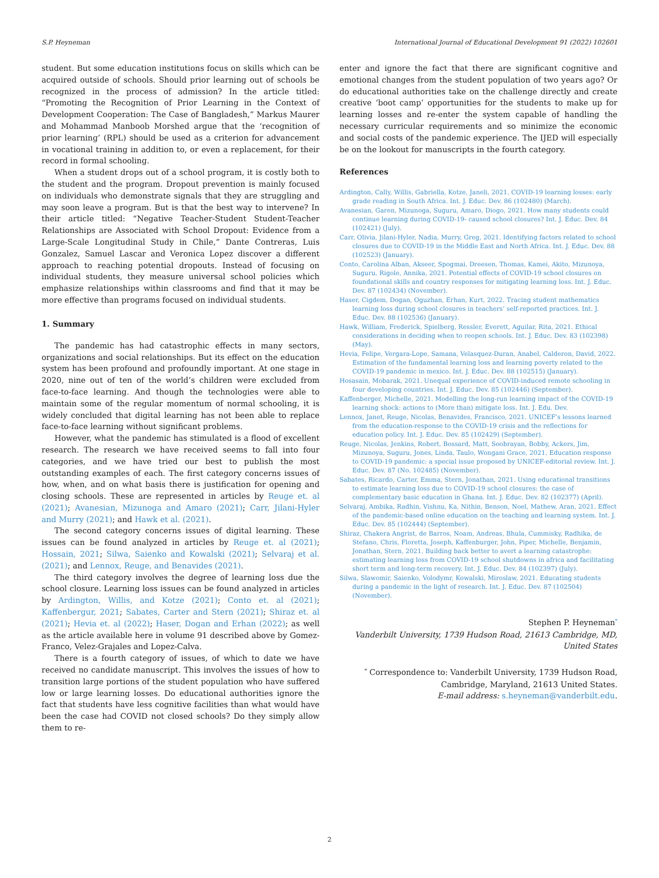S.P. Heyneman International Journal of Educational Development 91 (2022) 102601
student. But some education institutions focus on skills which can be acquired outside of schools. Should prior learning out of schools be recognized in the process of admission? In the article titled: “Promoting the Recognition of Prior Learning in the Context of Development Cooperation: The Case of Bangladesh,” Markus Maurer and Mohammad Manboob Morshed argue that the ‘recognition of prior learning’ (RPL) should be used as a criterion for advancement in vocational training in addition to, or even a replacement, for their record in formal schooling.
When a student drops out of a school program, it is costly both to the student and the program. Dropout prevention is mainly focused on individuals who demonstrate signals that they are struggling and may soon leave a program. But is that the best way to intervene? In their article titled: “Negative Teacher-Student Student-Teacher Relationships are Associated with School Dropout: Evidence from a Large-Scale Longitudinal Study in Chile,” Dante Contreras, Luis Gonzalez, Samuel Lascar and Veronica Lopez discover a different approach to reaching potential dropouts. Instead of focusing on individual students, they measure universal school policies which emphasize relationships within classrooms and find that it may be more effective than programs focused on individual students.
1. Summary
The pandemic has had catastrophic effects in many sectors, organizations and social relationships. But its effect on the education system has been profound and profoundly important. At one stage in 2020, nine out of ten of the world’s children were excluded from face-to-face learning. And though the technologies were able to maintain some of the regular momentum of normal schooling, it is widely concluded that digital learning has not been able to replace face-to-face learning without significant problems.
However, what the pandemic has stimulated is a flood of excellent research. The research we have received seems to fall into four categories, and we have tried our best to publish the most outstanding examples of each. The first category concerns issues of how, when, and on what basis there is justification for opening and closing schools. These are represented in articles by Reuge et. al (2021); Avanesian, Mizunoga and Amaro (2021); Carr, Jilani-Hyler and Murry (2021); and Hawk et al. (2021).
The second category concerns issues of digital learning. These issues can be found analyzed in articles by Reuge et. al (2021); Hossain, 2021; Silwa, Saienko and Kowalski (2021); Selvaraj et al. (2021); and Lennox, Reuge, and Benavides (2021).
The third category involves the degree of learning loss due the school closure. Learning loss issues can be found analyzed in articles by Ardington, Willis, and Kotze (2021); Conto et. al (2021); Kaffenbergur, 2021; Sabates, Carter and Stern (2021); Shiraz et. al (2021); Hevia et. al (2022); Haser, Dogan and Erhan (2022); as well as the article available here in volume 91 described above by Gomez-Franco, Velez-Grajales and Lopez-Calva.
There is a fourth category of issues, of which to date we have received no candidate manuscript. This involves the issues of how to transition large portions of the student population who have suffered low or large learning losses. Do educational authorities ignore the fact that students have less cognitive facilities than what would have been the case had COVID not closed schools? Do they simply allow them to re-
enter and ignore the fact that there are significant cognitive and emotional changes from the student population of two years ago? Or do educational authorities take on the challenge directly and create creative ‘boot camp’ opportunities for the students to make up for learning losses and re-enter the system capable of handling the necessary curricular requirements and so minimize the economic and social costs of the pandemic experience. The IJED will especially be on the lookout for manuscripts in the fourth category.
References
Ardington, Cally, Willis, Gabriella, Kotze, Janeli, 2021. COVID-19 learning losses: early grade reading in South Africa. Int. J. Educ. Dev. 86 (102480) (March).
Avanesian, Garen, Mizunoga, Suguru, Amaro, Diogo, 2021. How many students could continue learning during COVID-19- caused school closures? Int. J. Educ. Dev. 84 (102421) (July).
Carr, Olivia, Jilani-Hyler, Nadia, Murry, Greg, 2021. Identifying factors related to school closures due to COVID-19 in the Middle East and North Africa. Int. J. Educ. Dev. 88 (102523) (January).
Conto, Carolina Alban, Akseer, Spogmai, Dreesen, Thomas, Kamei, Akito, Mizunoya, Suguru, Rigole, Annika, 2021. Potential effects of COVID-19 school closures on foundational skills and country responses for mitigating learning loss. Int. J. Educ. Dev. 87 (102434) (November).
Haser, Cigdem, Dogan, Oguzhan, Erhan, Kurt, 2022. Tracing student mathematics learning loss during school closures in teachers’ self-reported practices. Int. J. Educ. Dev. 88 (102536) (January).
Hawk, William, Frederick, Spielberg, Ressler, Everett, Aguilar, Rita, 2021. Ethical considerations in deciding when to reopen schools. Int. J. Educ. Dev. 83 (102398) (May).
Hevia, Felipe, Vergara-Lope, Samana, Velasquez-Duran, Anabel, Calderon, David, 2022. Estimation of the fundamental learning loss and learning poverty related to the COVID-19 pandemic in mexico. Int. J. Educ. Dev. 88 (102515) (January).
Hosasain, Mobarak, 2021. Unequal experience of COVID-induced remote schooling in four developing countries. Int. J. Educ. Dev. 85 (102446) (September).
Kaffenberger, Michelle, 2021. Modelling the long-run learning impact of the COVID-19 learning shock: actions to (More than) mitigate loss. Int. J. Edu. Dev.
Lennox, Janet, Reuge, Nicolas, Benavides, Francisco, 2021. UNICEF’s lessons learned from the education-response to the COVID-19 crisis and the reflections for education policy. Int. J. Educ. Dev. 85 (102429) (September).
Reuge, Nicolas, Jenkins, Robert, Bossard, Matt, Soobrayan, Bobby, Ackers, Jim, Mizunoya, Suguru, Jones, Linda, Taulo, Wongani Grace, 2021. Education response to COVID-19 pandemic: a special issue proposed by UNICEF-editorial review. Int. J. Educ. Dev. 87 (No. 102485) (November).
Sabates, Ricardo, Carter, Emma, Stern, Jonathan, 2021. Using educational transitions to estimate learning loss due to COVID-19 school closures: the case of complementary basic education in Ghana. Int. J. Educ. Dev. 82 (102377) (April).
Selvaraj, Ambika, Radhin, Vishnu, Ka, Nithin, Benson, Noel, Mathew, Aran, 2021. Effect of the pandemic-based online education on the teaching and learning system. Int. J. Educ. Dev. 85 (102444) (September).
Shiraz, Chakera Angrist, de Barros, Noam, Andreas, Bhula, Cummisky, Radhika, de Stefano, Chris, Floretta, Joseph, Kaffenburger, John, Piper, Michelle, Benjamin, Jonathan, Stern, 2021. Building back better to avert a learning catastrophe: estimating learning loss from COVID-19 school shutdowns in africa and facilitating short term and long-term recovery. Int. J. Educ. Dev. 84 (102397) (July).
Silwa, Slawomir, Saienko, Volodymr, Kowalski, Miroslaw, 2021. Educating students during a pandemic in the light of research. Int. J. Educ. Dev. 87 (102504) (November).
Stephen P. Heyneman<sup>*</sup>
Vanderbilt University, 1739 Hudson Road, 21613 Cambridge, MD, United States
<sup>*</sup> Correspondence to: Vanderbilt University, 1739 Hudson Road, Cambridge, Maryland, 21613 United States.
E-mail address: s.heyneman@vanderbilt.edu.
2